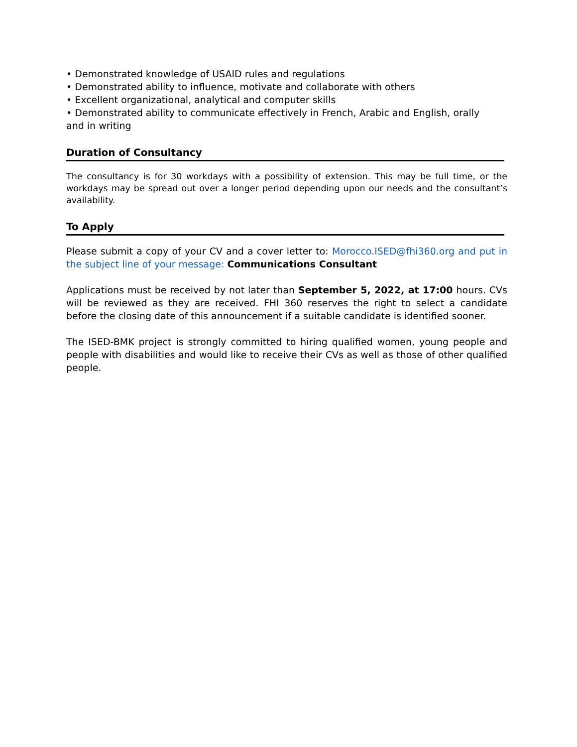• Demonstrated knowledge of USAID rules and regulations
• Demonstrated ability to influence, motivate and collaborate with others
• Excellent organizational, analytical and computer skills
• Demonstrated ability to communicate effectively in French, Arabic and English, orally
and in writing
Duration of Consultancy
The consultancy is for 30 workdays with a possibility of extension. This may be full time, or the workdays may be spread out over a longer period depending upon our needs and the consultant’s availability.
To Apply
Please submit a copy of your CV and a cover letter to: Morocco.ISED@fhi360.org and put in the subject line of your message: Communications Consultant
Applications must be received by not later than September 5, 2022, at 17:00 hours. CVs will be reviewed as they are received. FHI 360 reserves the right to select a candidate before the closing date of this announcement if a suitable candidate is identified sooner.
The ISED-BMK project is strongly committed to hiring qualified women, young people and people with disabilities and would like to receive their CVs as well as those of other qualified people.